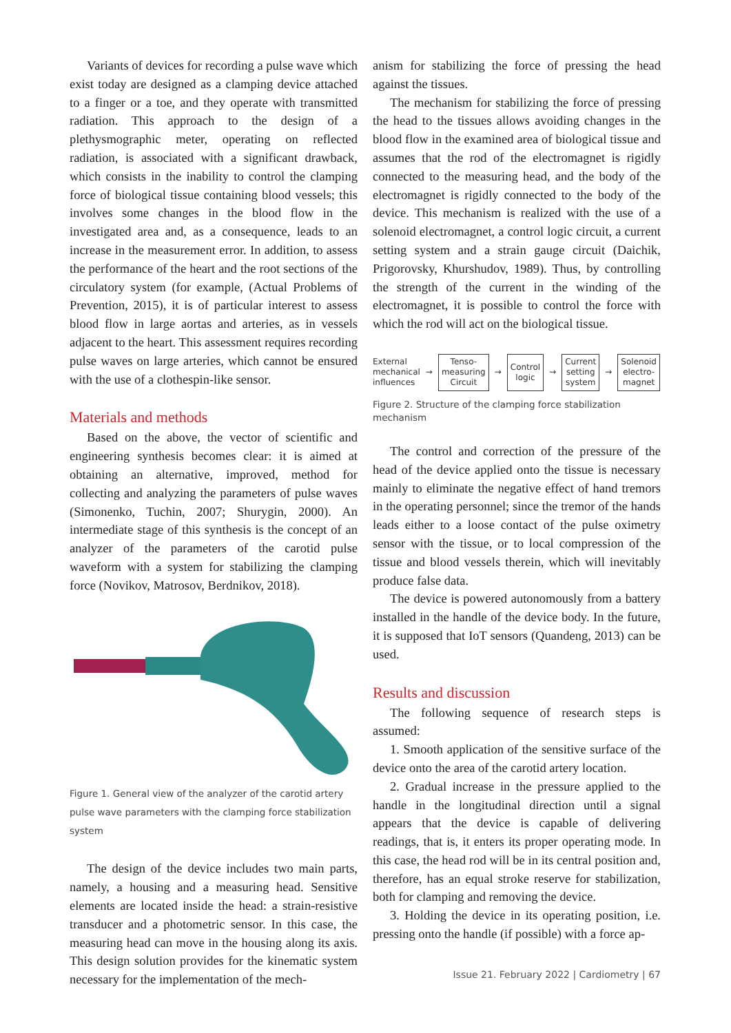Variants of devices for recording a pulse wave which exist today are designed as a clamping device attached to a finger or a toe, and they operate with transmitted radiation. This approach to the design of a plethysmographic meter, operating on reflected radiation, is associated with a significant drawback, which consists in the inability to control the clamping force of biological tissue containing blood vessels; this involves some changes in the blood flow in the investigated area and, as a consequence, leads to an increase in the measurement error. In addition, to assess the performance of the heart and the root sections of the circulatory system (for example, (Actual Problems of Prevention, 2015), it is of particular interest to assess blood flow in large aortas and arteries, as in vessels adjacent to the heart. This assessment requires recording pulse waves on large arteries, which cannot be ensured with the use of a clothespin-like sensor.
Materials and methods
Based on the above, the vector of scientific and engineering synthesis becomes clear: it is aimed at obtaining an alternative, improved, method for collecting and analyzing the parameters of pulse waves (Simonenko, Tuchin, 2007; Shurygin, 2000). An intermediate stage of this synthesis is the concept of an analyzer of the parameters of the carotid pulse waveform with a system for stabilizing the clamping force (Novikov, Matrosov, Berdnikov, 2018).
Figure 1. General view of the analyzer of the carotid artery pulse wave parameters with the clamping force stabilization system
The design of the device includes two main parts, namely, a housing and a measuring head. Sensitive elements are located inside the head: a strain-resistive transducer and a photometric sensor. In this case, the measuring head can move in the housing along its axis. This design solution provides for the kinematic system necessary for the implementation of the mech-
anism for stabilizing the force of pressing the head against the tissues.
The mechanism for stabilizing the force of pressing the head to the tissues allows avoiding changes in the blood flow in the examined area of biological tissue and assumes that the rod of the electromagnet is rigidly connected to the measuring head, and the body of the electromagnet is rigidly connected to the body of the device. This mechanism is realized with the use of a solenoid electromagnet, a control logic circuit, a current setting system and a strain gauge circuit (Daichik, Prigorovsky, Khurshudov, 1989). Thus, by controlling the strength of the current in the winding of the electromagnet, it is possible to control the force with which the rod will act on the biological tissue.
External
mechanical
influences → Tenso-
measuring
Circuit → Control
logic → Current
setting
system → Solenoid
electro-
magnet
Figure 2. Structure of the clamping force stabilization mechanism
The control and correction of the pressure of the head of the device applied onto the tissue is necessary mainly to eliminate the negative effect of hand tremors in the operating personnel; since the tremor of the hands leads either to a loose contact of the pulse oximetry sensor with the tissue, or to local compression of the tissue and blood vessels therein, which will inevitably produce false data.
The device is powered autonomously from a battery installed in the handle of the device body. In the future, it is supposed that IoT sensors (Quandeng, 2013) can be used.
Results and discussion
The following sequence of research steps is assumed:
1. Smooth application of the sensitive surface of the device onto the area of the carotid artery location.
2. Gradual increase in the pressure applied to the handle in the longitudinal direction until a signal appears that the device is capable of delivering readings, that is, it enters its proper operating mode. In this case, the head rod will be in its central position and, therefore, has an equal stroke reserve for stabilization, both for clamping and removing the device.
3. Holding the device in its operating position, i.e. pressing onto the handle (if possible) with a force ap-
Issue 21. February 2022 | Cardiometry | 67